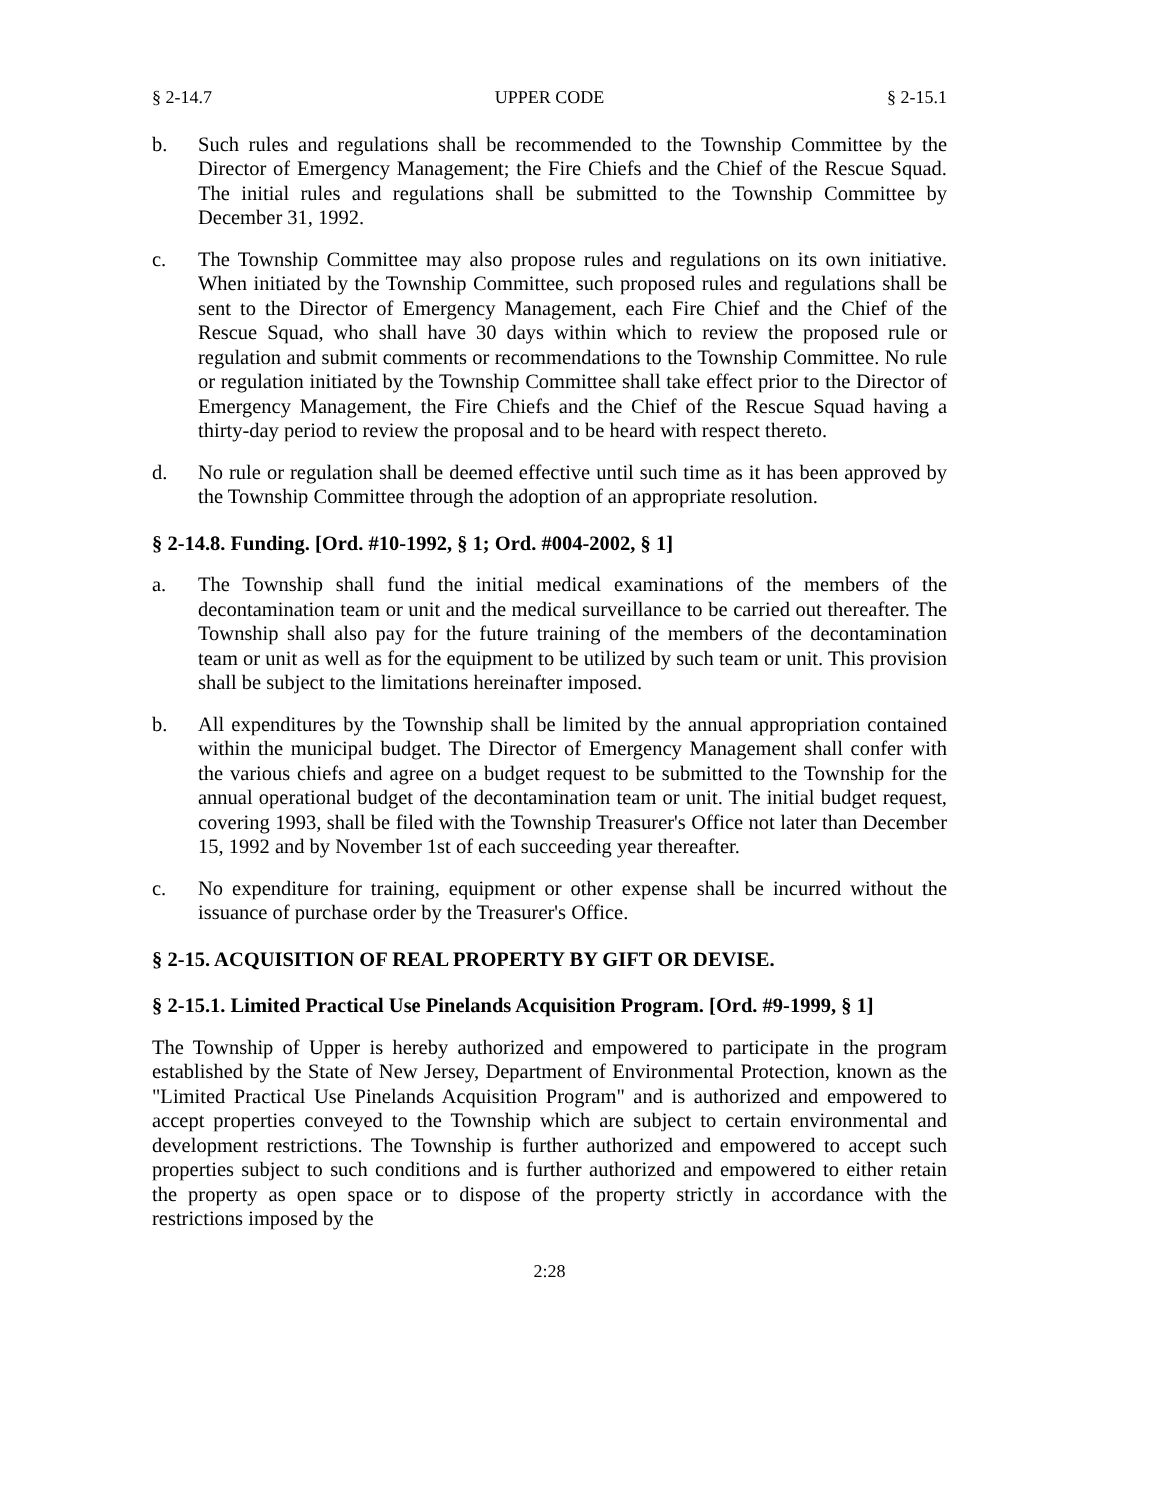§ 2-14.7 UPPER CODE § 2-15.1
b. Such rules and regulations shall be recommended to the Township Committee by the Director of Emergency Management; the Fire Chiefs and the Chief of the Rescue Squad. The initial rules and regulations shall be submitted to the Township Committee by December 31, 1992.
c. The Township Committee may also propose rules and regulations on its own initiative. When initiated by the Township Committee, such proposed rules and regulations shall be sent to the Director of Emergency Management, each Fire Chief and the Chief of the Rescue Squad, who shall have 30 days within which to review the proposed rule or regulation and submit comments or recommendations to the Township Committee. No rule or regulation initiated by the Township Committee shall take effect prior to the Director of Emergency Management, the Fire Chiefs and the Chief of the Rescue Squad having a thirty-day period to review the proposal and to be heard with respect thereto.
d. No rule or regulation shall be deemed effective until such time as it has been approved by the Township Committee through the adoption of an appropriate resolution.
§ 2-14.8. Funding. [Ord. #10-1992, § 1; Ord. #004-2002, § 1]
a. The Township shall fund the initial medical examinations of the members of the decontamination team or unit and the medical surveillance to be carried out thereafter. The Township shall also pay for the future training of the members of the decontamination team or unit as well as for the equipment to be utilized by such team or unit. This provision shall be subject to the limitations hereinafter imposed.
b. All expenditures by the Township shall be limited by the annual appropriation contained within the municipal budget. The Director of Emergency Management shall confer with the various chiefs and agree on a budget request to be submitted to the Township for the annual operational budget of the decontamination team or unit. The initial budget request, covering 1993, shall be filed with the Township Treasurer's Office not later than December 15, 1992 and by November 1st of each succeeding year thereafter.
c. No expenditure for training, equipment or other expense shall be incurred without the issuance of purchase order by the Treasurer's Office.
§ 2-15. ACQUISITION OF REAL PROPERTY BY GIFT OR DEVISE.
§ 2-15.1. Limited Practical Use Pinelands Acquisition Program. [Ord. #9-1999, § 1]
The Township of Upper is hereby authorized and empowered to participate in the program established by the State of New Jersey, Department of Environmental Protection, known as the "Limited Practical Use Pinelands Acquisition Program" and is authorized and empowered to accept properties conveyed to the Township which are subject to certain environmental and development restrictions. The Township is further authorized and empowered to accept such properties subject to such conditions and is further authorized and empowered to either retain the property as open space or to dispose of the property strictly in accordance with the restrictions imposed by the
2:28